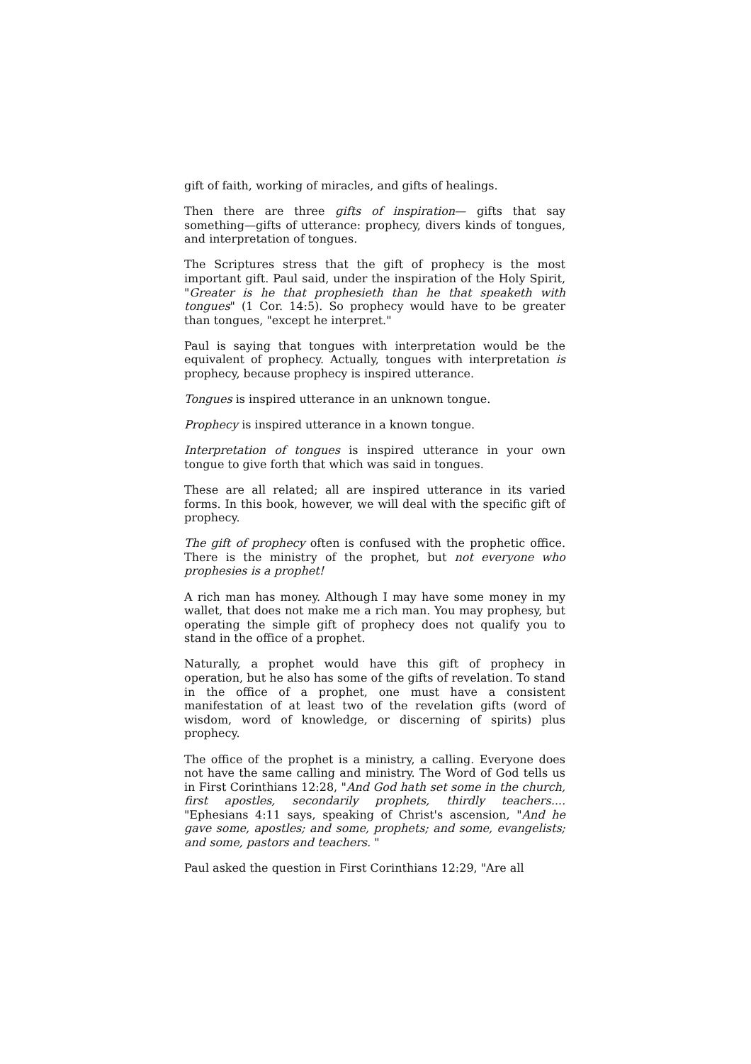gift of faith, working of miracles, and gifts of healings.
Then there are three gifts of inspiration— gifts that say something—gifts of utterance: prophecy, divers kinds of tongues, and interpretation of tongues.
The Scriptures stress that the gift of prophecy is the most important gift. Paul said, under the inspiration of the Holy Spirit, "Greater is he that prophesieth than he that speaketh with tongues" (1 Cor. 14:5). So prophecy would have to be greater than tongues, "except he interpret."
Paul is saying that tongues with interpretation would be the equivalent of prophecy. Actually, tongues with interpretation is prophecy, because prophecy is inspired utterance.
Tongues is inspired utterance in an unknown tongue.
Prophecy is inspired utterance in a known tongue.
Interpretation of tongues is inspired utterance in your own tongue to give forth that which was said in tongues.
These are all related; all are inspired utterance in its varied forms. In this book, however, we will deal with the specific gift of prophecy.
The gift of prophecy often is confused with the prophetic office. There is the ministry of the prophet, but not everyone who prophesies is a prophet!
A rich man has money. Although I may have some money in my wallet, that does not make me a rich man. You may prophesy, but operating the simple gift of prophecy does not qualify you to stand in the office of a prophet.
Naturally, a prophet would have this gift of prophecy in operation, but he also has some of the gifts of revelation. To stand in the office of a prophet, one must have a consistent manifestation of at least two of the revelation gifts (word of wisdom, word of knowledge, or discerning of spirits) plus prophecy.
The office of the prophet is a ministry, a calling. Everyone does not have the same calling and ministry. The Word of God tells us in First Corinthians 12:28, "And God hath set some in the church, first apostles, secondarily prophets, thirdly teachers.... "Ephesians 4:11 says, speaking of Christ's ascension, "And he gave some, apostles; and some, prophets; and some, evangelists; and some, pastors and teachers. "
Paul asked the question in First Corinthians 12:29, "Are all